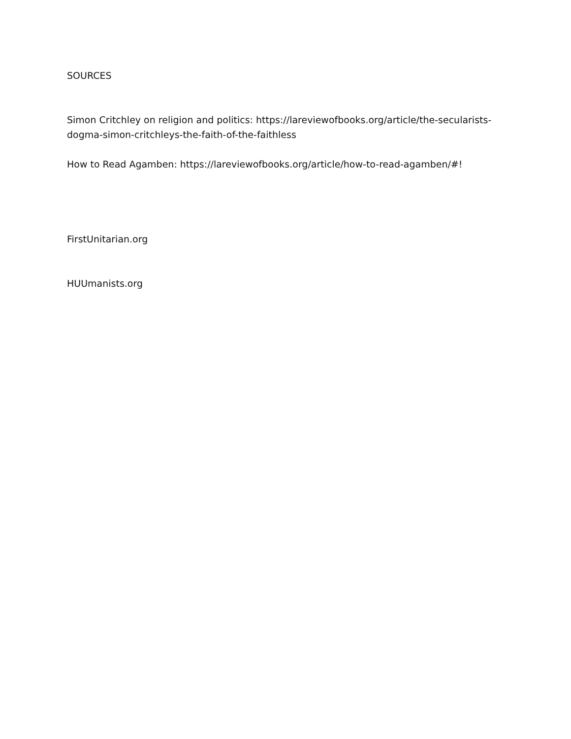SOURCES
Simon Critchley on religion and politics: https://lareviewofbooks.org/article/the-secularists-dogma-simon-critchleys-the-faith-of-the-faithless
How to Read Agamben: https://lareviewofbooks.org/article/how-to-read-agamben/#!
FirstUnitarian.org
HUUmanists.org